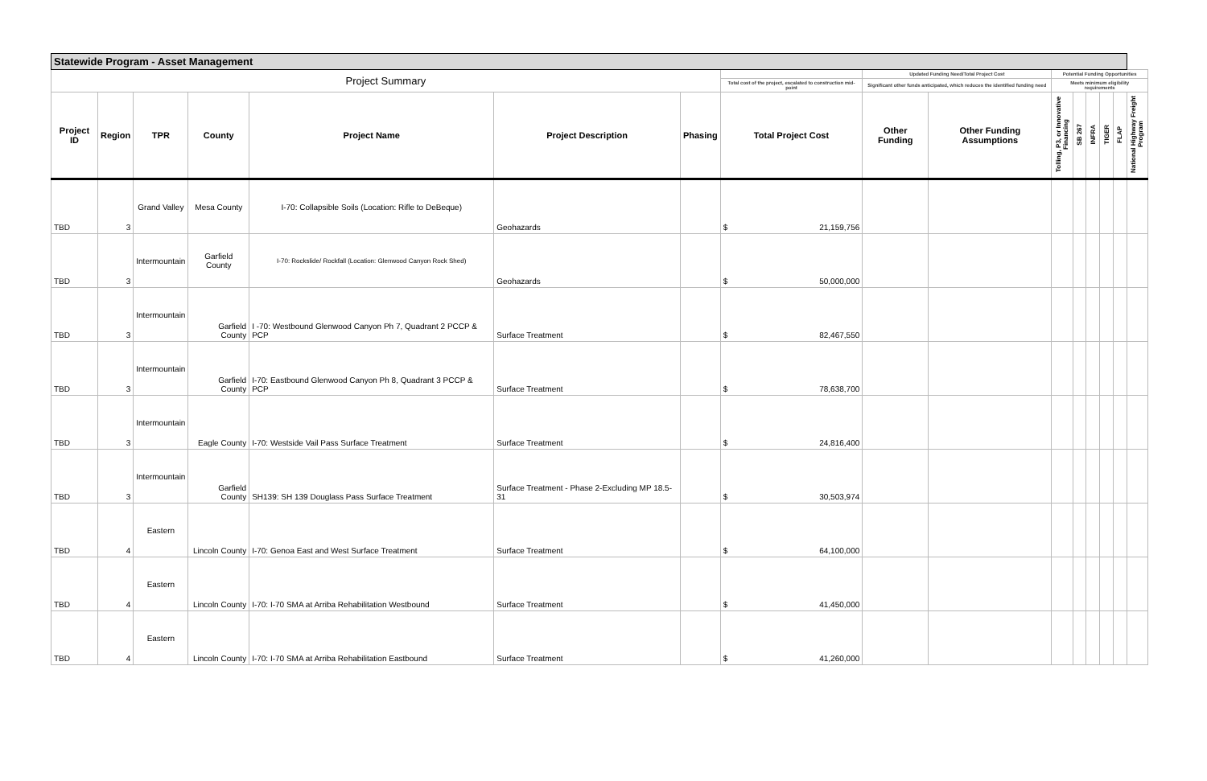| Statewide Program - Asset Management | | | | | | | | | | | | | | | |
| --- | --- | --- | --- | --- | --- | --- | --- | --- | --- | --- | --- | --- | --- | --- | --- |
| Project Summary | | | | | | | | Updated Funding Need/Total Project Cost | | Potential Funding Opportunities | | | | | |
| | | | | | | | Total cost of the project, escalated to construction mid-point | Significant other funds anticipated, which reduces the identified funding need | | Meets minimum eligibility requirements | | | | | |
| Project ID | Region | TPR | County | Project Name | Project Description | Phasing | Total Project Cost | Other Funding | Other Funding Assumptions | Tolling, P3, or Innovative Financing | SB 267 | INFRA | TIGER | FLAP | National Highway Freight Program |
| TBD | 3 | Grand Valley | Mesa County | I-70: Collapsible Soils (Location: Rifle to DeBeque) | Geohazards | | $ 21,159,756 | | | | | | | | |
| TBD | 3 | Intermountain | Garfield County | I-70: Rockslide/ Rockfall (Location: Glenwood Canyon Rock Shed) | Geohazards | | $ 50,000,000 | | | | | | | | |
| TBD | 3 | Intermountain | Garfield County | I -70: Westbound Glenwood Canyon Ph 7, Quadrant 2 PCCP & PCP | Surface Treatment | | $ 82,467,550 | | | | | | | | |
| TBD | 3 | Intermountain | Garfield County | I-70: Eastbound Glenwood Canyon Ph 8, Quadrant 3 PCCP & PCP | Surface Treatment | | $ 78,638,700 | | | | | | | | |
| TBD | 3 | Intermountain | Eagle County | I-70: Westside Vail Pass Surface Treatment | Surface Treatment | | $ 24,816,400 | | | | | | | | |
| TBD | 3 | Intermountain | Garfield County | SH139: SH 139 Douglass Pass Surface Treatment | Surface Treatment - Phase 2-Excluding MP 18.5-31 | | $ 30,503,974 | | | | | | | | |
| TBD | 4 | Eastern | Lincoln County | I-70: Genoa East and West Surface Treatment | Surface Treatment | | $ 64,100,000 | | | | | | | | |
| TBD | 4 | Eastern | Lincoln County | I-70: I-70 SMA at Arriba Rehabilitation Westbound | Surface Treatment | | $ 41,450,000 | | | | | | | | |
| TBD | 4 | Eastern | Lincoln County | I-70: I-70 SMA at Arriba Rehabilitation Eastbound | Surface Treatment | | $ 41,260,000 | | | | | | | | |